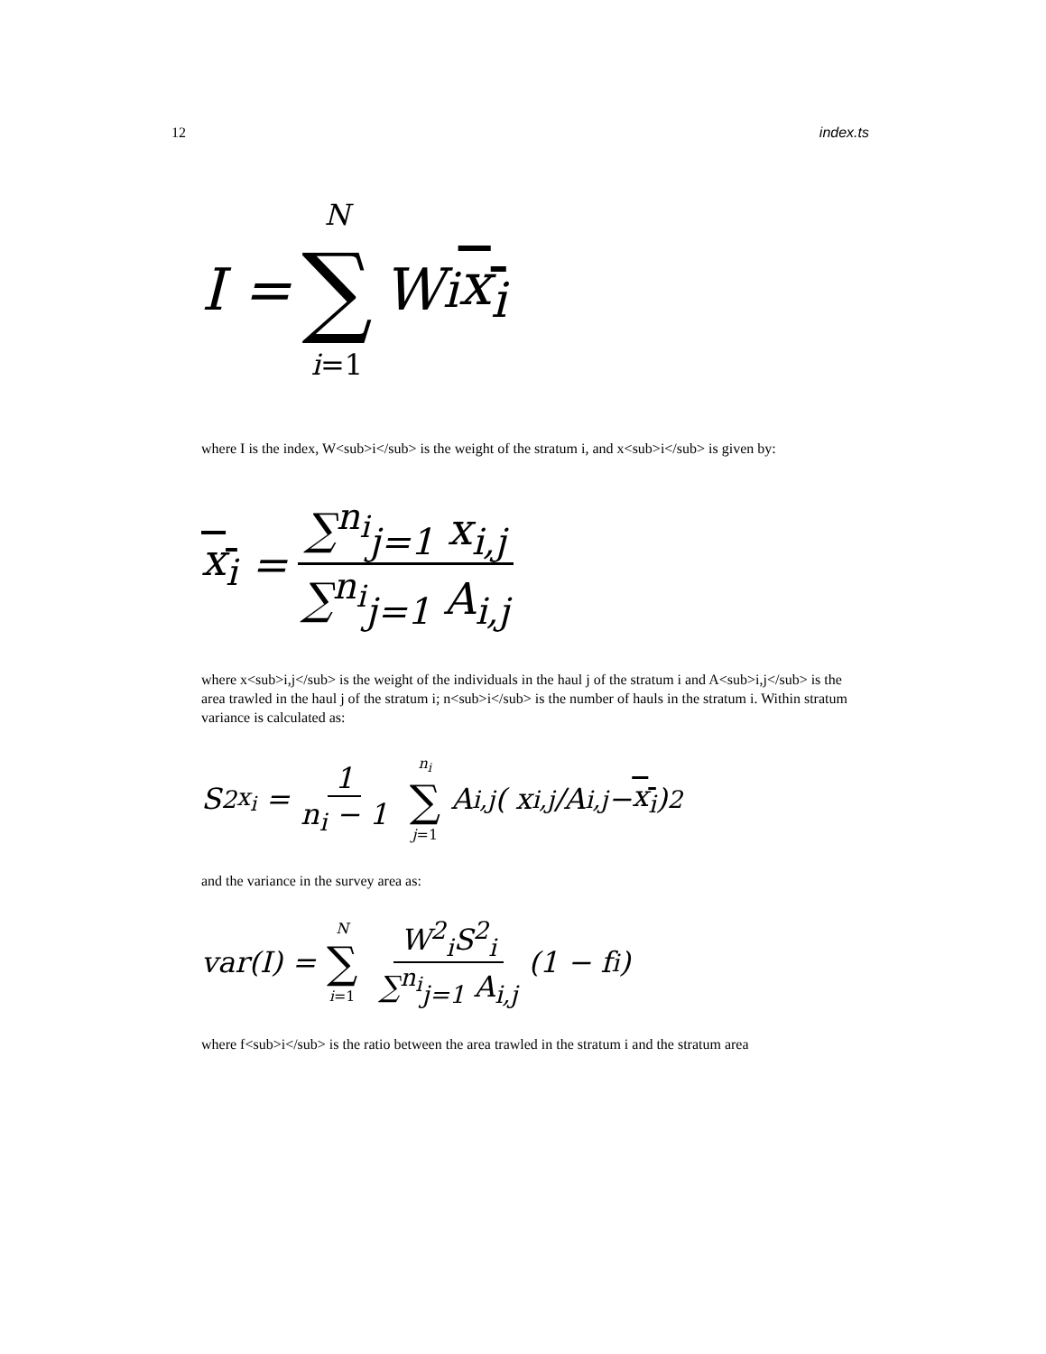12 index.ts
I = N ∑ i=1 W<sub>i</sub> x<sub>i</sub>
where I is the index, W<sub>i</sub> is the weight of the stratum i, and x<sub>i</sub> is given by:
x<sub>i</sub> = ∑<sup>n<sub>i</sub></sup><sub>j=1</sub> x<sub>i,j</sub> ∑<sup>n<sub>i</sub></sup><sub>j=1</sub> A<sub>i,j</sub>
where x<sub>i,j</sub> is the weight of the individuals in the haul j of the stratum i and A<sub>i,j</sub> is the area trawled in the haul j of the stratum i; n<sub>i</sub> is the number of hauls in the stratum i. Within stratum variance is calculated as:
S<sup>2</sup><sub>x<sub>i</sub></sub> = 1 n<sub>i</sub> − 1 n<sub>i</sub> ∑ j=1 A<sub>i,j</sub> ( x<sub>i,j</sub>/A<sub>i,j</sub> − x<sub>i</sub> )<sup>2</sup>
and the variance in the survey area as:
var(I) = N ∑ i=1 W<sup>2</sup><sub>i</sub>S<sup>2</sup><sub>i</sub> ∑<sup>n<sub>i</sub></sup><sub>j=1</sub> A<sub>i,j</sub> (1 − f<sub>i</sub>)
where f<sub>i</sub> is the ratio between the area trawled in the stratum i and the stratum area